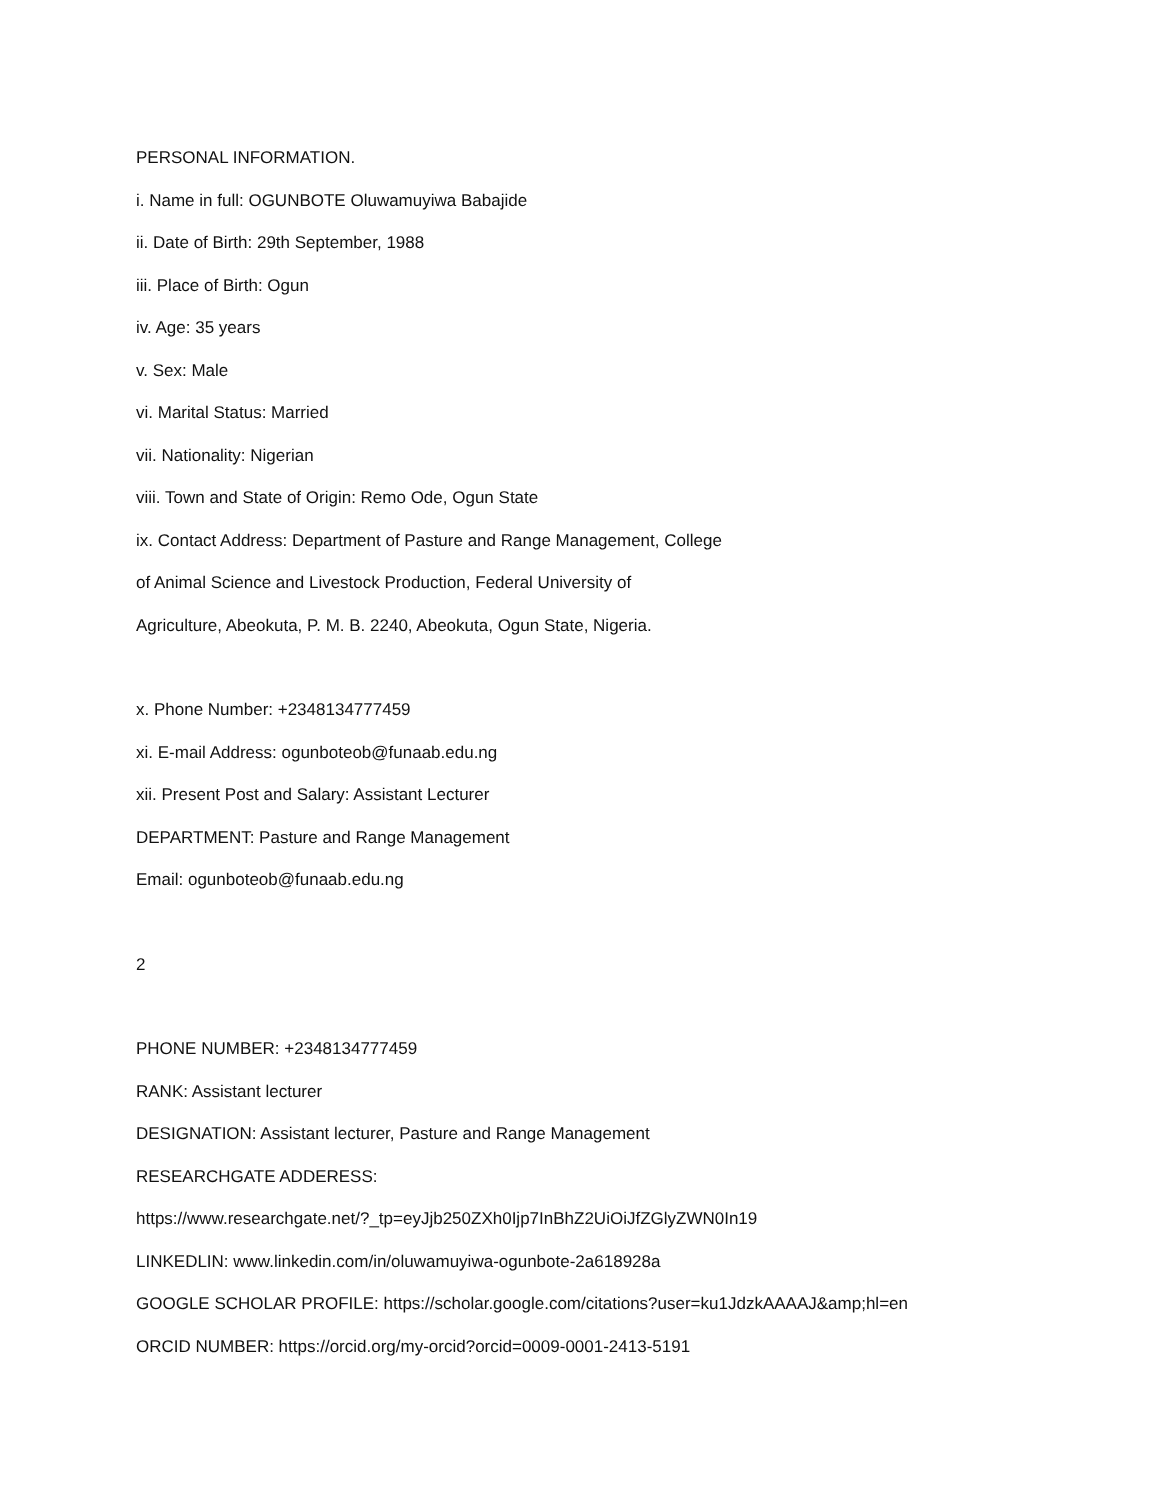PERSONAL INFORMATION.
i. Name in full: OGUNBOTE Oluwamuyiwa Babajide
ii. Date of Birth: 29th September, 1988
iii. Place of Birth: Ogun
iv. Age: 35 years
v. Sex: Male
vi. Marital Status: Married
vii. Nationality: Nigerian
viii. Town and State of Origin: Remo Ode, Ogun State
ix. Contact Address: Department of Pasture and Range Management, College
of Animal Science and Livestock Production, Federal University of
Agriculture, Abeokuta, P. M. B. 2240, Abeokuta, Ogun State, Nigeria.
x. Phone Number: +2348134777459
xi. E-mail Address: ogunboteob@funaab.edu.ng
xii. Present Post and Salary: Assistant Lecturer
DEPARTMENT: Pasture and Range Management
Email: ogunboteob@funaab.edu.ng
2
PHONE NUMBER: +2348134777459
RANK: Assistant lecturer
DESIGNATION: Assistant lecturer, Pasture and Range Management
RESEARCHGATE ADDERESS:
https://www.researchgate.net/?_tp=eyJjb250ZXh0Ijp7InBhZ2UiOiJfZGlyZWN0In19
LINKEDLIN: www.linkedin.com/in/oluwamuyiwa-ogunbote-2a618928a
GOOGLE SCHOLAR PROFILE: https://scholar.google.com/citations?user=ku1JdzkAAAAJ&amp;hl=en
ORCID NUMBER: https://orcid.org/my-orcid?orcid=0009-0001-2413-5191